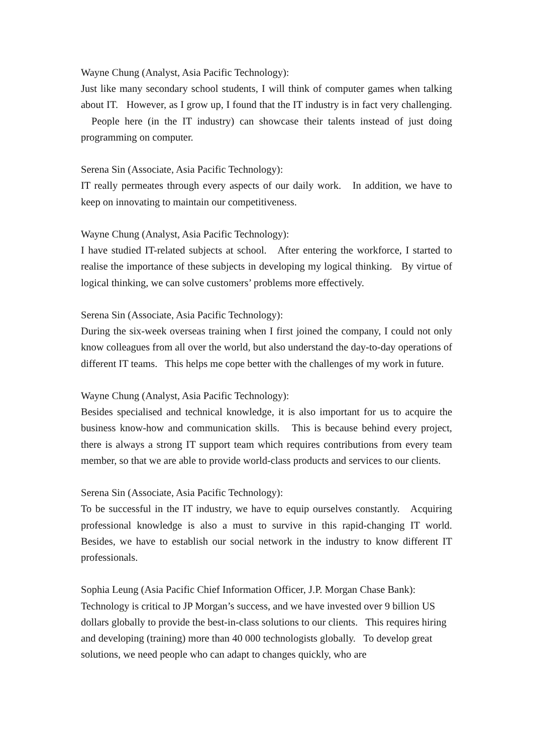Wayne Chung (Analyst, Asia Pacific Technology):
Just like many secondary school students, I will think of computer games when talking about IT. However, as I grow up, I found that the IT industry is in fact very challenging. People here (in the IT industry) can showcase their talents instead of just doing programming on computer.
Serena Sin (Associate, Asia Pacific Technology):
IT really permeates through every aspects of our daily work. In addition, we have to keep on innovating to maintain our competitiveness.
Wayne Chung (Analyst, Asia Pacific Technology):
I have studied IT-related subjects at school. After entering the workforce, I started to realise the importance of these subjects in developing my logical thinking. By virtue of logical thinking, we can solve customers’ problems more effectively.
Serena Sin (Associate, Asia Pacific Technology):
During the six-week overseas training when I first joined the company, I could not only know colleagues from all over the world, but also understand the day-to-day operations of different IT teams. This helps me cope better with the challenges of my work in future.
Wayne Chung (Analyst, Asia Pacific Technology):
Besides specialised and technical knowledge, it is also important for us to acquire the business know-how and communication skills. This is because behind every project, there is always a strong IT support team which requires contributions from every team member, so that we are able to provide world-class products and services to our clients.
Serena Sin (Associate, Asia Pacific Technology):
To be successful in the IT industry, we have to equip ourselves constantly. Acquiring professional knowledge is also a must to survive in this rapid-changing IT world. Besides, we have to establish our social network in the industry to know different IT professionals.
Sophia Leung (Asia Pacific Chief Information Officer, J.P. Morgan Chase Bank):
Technology is critical to JP Morgan’s success, and we have invested over 9 billion US dollars globally to provide the best-in-class solutions to our clients. This requires hiring and developing (training) more than 40 000 technologists globally. To develop great solutions, we need people who can adapt to changes quickly, who are